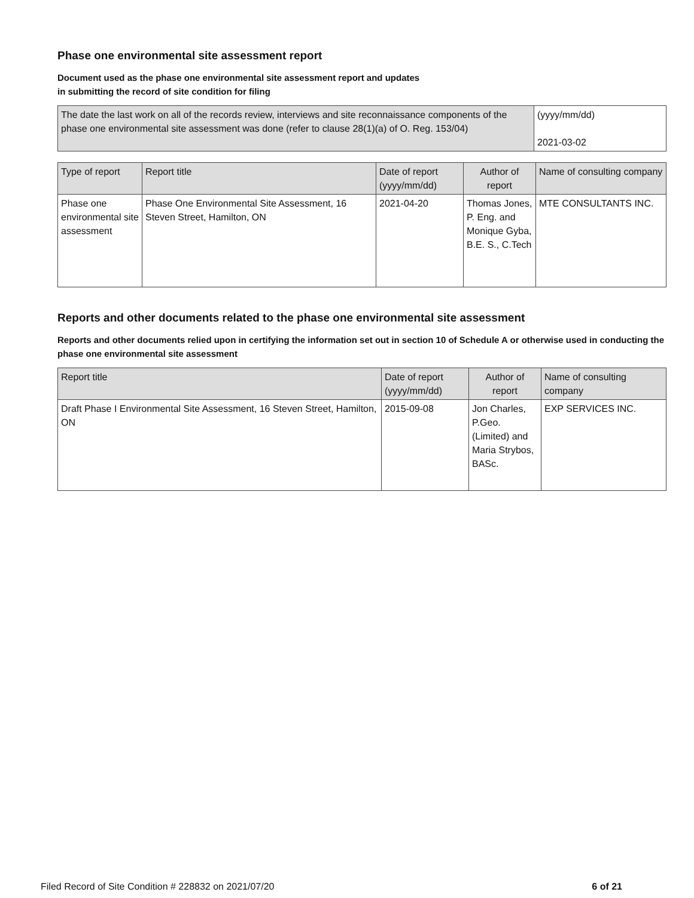Phase one environmental site assessment report
Document used as the phase one environmental site assessment report and updates
in submitting the record of site condition for filing
| The date the last work on all of the records review, interviews and site reconnaissance components of the phase one environmental site assessment was done (refer to clause 28(1)(a) of O. Reg. 153/04) | (yyyy/mm/dd) 2021-03-02 |
| Type of report | Report title | Date of report (yyyy/mm/dd) | Author of report | Name of consulting company |
| --- | --- | --- | --- | --- |
| Phase one environmental site assessment | Phase One Environmental Site Assessment, 16 Steven Street, Hamilton, ON | 2021-04-20 | Thomas Jones, P. Eng. and Monique Gyba, B.E. S., C.Tech | MTE CONSULTANTS INC. |
Reports and other documents related to the phase one environmental site assessment
Reports and other documents relied upon in certifying the information set out in section 10 of Schedule A or otherwise used in conducting the phase one environmental site assessment
| Report title | Date of report (yyyy/mm/dd) | Author of report | Name of consulting company |
| --- | --- | --- | --- |
| Draft Phase I Environmental Site Assessment, 16 Steven Street, Hamilton, ON | 2015-09-08 | Jon Charles, P.Geo. (Limited) and Maria Strybos, BASc. | EXP SERVICES INC. |
Filed Record of Site Condition # 228832 on 2021/07/20 6 of 21